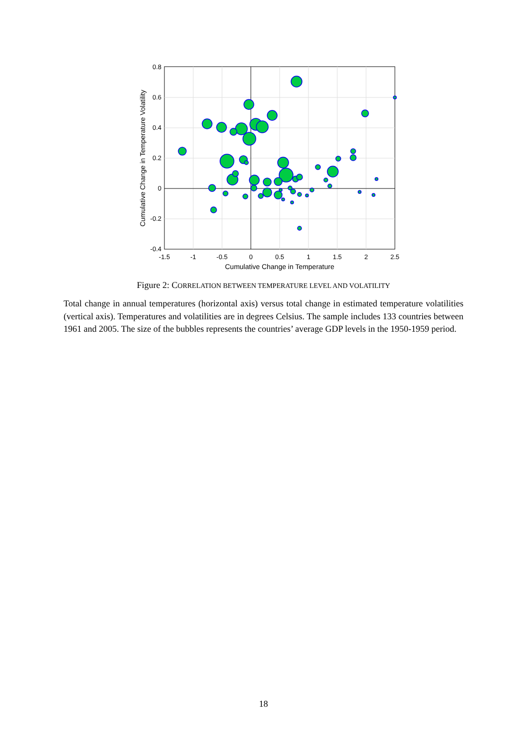0.8
0.6
0.4
0.2
0
-0.2
-0.4
-1.5
-1
-0.5
0
0.5
1
1.5
2
2.5
Cumulative Change in Temperature
Cumulative Change in Temperature Volatility
Figure 2: CORRELATION BETWEEN TEMPERATURE LEVEL AND VOLATILITY
Total change in annual temperatures (horizontal axis) versus total change in estimated temperature volatilities (vertical axis). Temperatures and volatilities are in degrees Celsius. The sample includes 133 countries between 1961 and 2005. The size of the bubbles represents the countries’ average GDP levels in the 1950-1959 period.
18